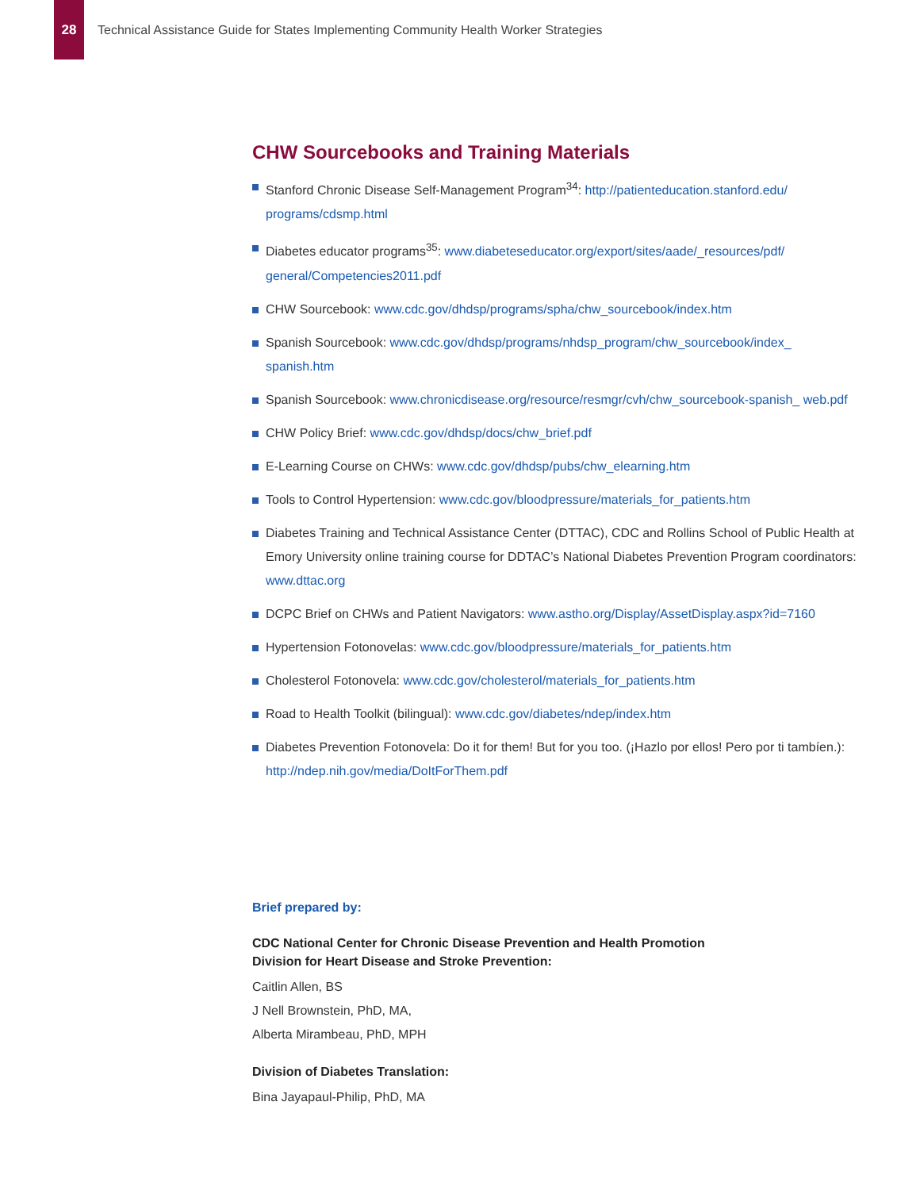28
Technical Assistance Guide for States Implementing Community Health Worker Strategies
CHW Sourcebooks and Training Materials
Stanford Chronic Disease Self-Management Program<sup>34</sup>: http://patienteducation.stanford.edu/ programs/cdsmp.html
Diabetes educator programs<sup>35</sup>: www.diabeteseducator.org/export/sites/aade/_resources/pdf/ general/Competencies2011.pdf
CHW Sourcebook: www.cdc.gov/dhdsp/programs/spha/chw_sourcebook/index.htm
Spanish Sourcebook: www.cdc.gov/dhdsp/programs/nhdsp_program/chw_sourcebook/index_ spanish.htm
Spanish Sourcebook: www.chronicdisease.org/resource/resmgr/cvh/chw_sourcebook-spanish_ web.pdf
CHW Policy Brief: www.cdc.gov/dhdsp/docs/chw_brief.pdf
E-Learning Course on CHWs: www.cdc.gov/dhdsp/pubs/chw_elearning.htm
Tools to Control Hypertension: www.cdc.gov/bloodpressure/materials_for_patients.htm
Diabetes Training and Technical Assistance Center (DTTAC), CDC and Rollins School of Public Health at Emory University online training course for DDTAC’s National Diabetes Prevention Program coordinators: www.dttac.org
DCPC Brief on CHWs and Patient Navigators: www.astho.org/Display/AssetDisplay.aspx?id=7160
Hypertension Fotonovelas: www.cdc.gov/bloodpressure/materials_for_patients.htm
Cholesterol Fotonovela: www.cdc.gov/cholesterol/materials_for_patients.htm
Road to Health Toolkit (bilingual): www.cdc.gov/diabetes/ndep/index.htm
Diabetes Prevention Fotonovela: Do it for them! But for you too. (¡Hazlo por ellos! Pero por ti tambíen.): http://ndep.nih.gov/media/DoItForThem.pdf
Brief prepared by:
CDC National Center for Chronic Disease Prevention and Health Promotion
Division for Heart Disease and Stroke Prevention:
Caitlin Allen, BS
J Nell Brownstein, PhD, MA,
Alberta Mirambeau, PhD, MPH
Division of Diabetes Translation:
Bina Jayapaul-Philip, PhD, MA